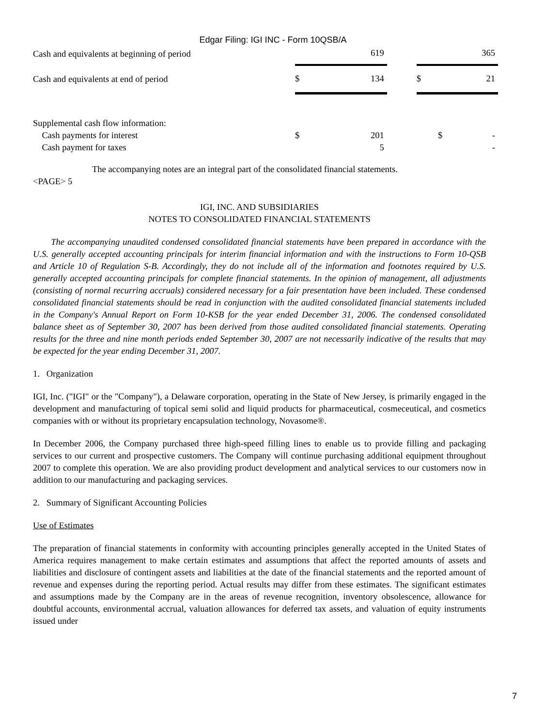Edgar Filing: IGI INC - Form 10QSB/A
| Cash and equivalents at beginning of period | | 619 | | | 365 |
| Cash and equivalents at end of period | $ | 134 | | $ | 21 |
| Supplemental cash flow information: | | | | | |
| Cash payments for interest | $ | 201 | | $ | - |
| Cash payment for taxes | | 5 | | | - |
The accompanying notes are an integral part of the consolidated financial statements.
<PAGE> 5
IGI, INC. AND SUBSIDIARIES
NOTES TO CONSOLIDATED FINANCIAL STATEMENTS
The accompanying unaudited condensed consolidated financial statements have been prepared in accordance with the U.S. generally accepted accounting principals for interim financial information and with the instructions to Form 10-QSB and Article 10 of Regulation S-B. Accordingly, they do not include all of the information and footnotes required by U.S. generally accepted accounting principals for complete financial statements. In the opinion of management, all adjustments (consisting of normal recurring accruals) considered necessary for a fair presentation have been included. These condensed consolidated financial statements should be read in conjunction with the audited consolidated financial statements included in the Company's Annual Report on Form 10-KSB for the year ended December 31, 2006. The condensed consolidated balance sheet as of September 30, 2007 has been derived from those audited consolidated financial statements. Operating results for the three and nine month periods ended September 30, 2007 are not necessarily indicative of the results that may be expected for the year ending December 31, 2007.
1. Organization
IGI, Inc. ("IGI" or the "Company"), a Delaware corporation, operating in the State of New Jersey, is primarily engaged in the development and manufacturing of topical semi solid and liquid products for pharmaceutical, cosmeceutical, and cosmetics companies with or without its proprietary encapsulation technology, Novasome®.
In December 2006, the Company purchased three high-speed filling lines to enable us to provide filling and packaging services to our current and prospective customers. The Company will continue purchasing additional equipment throughout 2007 to complete this operation. We are also providing product development and analytical services to our customers now in addition to our manufacturing and packaging services.
2. Summary of Significant Accounting Policies
Use of Estimates
The preparation of financial statements in conformity with accounting principles generally accepted in the United States of America requires management to make certain estimates and assumptions that affect the reported amounts of assets and liabilities and disclosure of contingent assets and liabilities at the date of the financial statements and the reported amount of revenue and expenses during the reporting period. Actual results may differ from these estimates. The significant estimates and assumptions made by the Company are in the areas of revenue recognition, inventory obsolescence, allowance for doubtful accounts, environmental accrual, valuation allowances for deferred tax assets, and valuation of equity instruments issued under
7